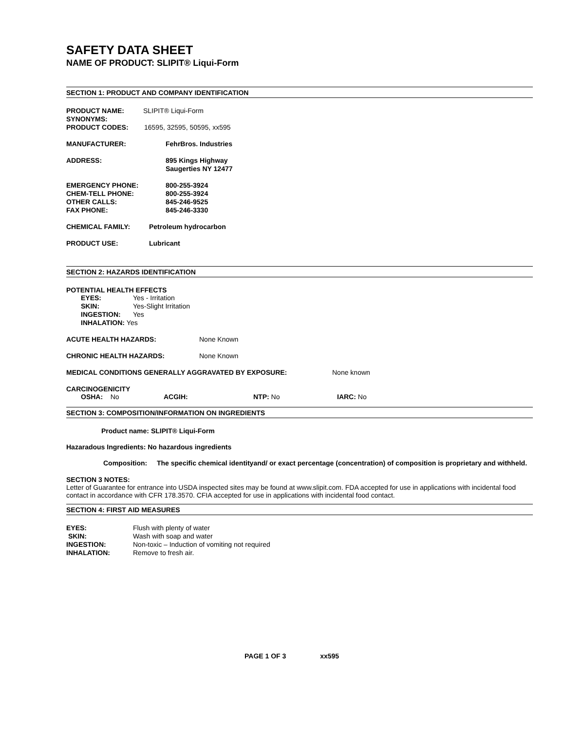SAFETY DATA SHEET
NAME OF PRODUCT: SLIPIT® Liqui-Form
SECTION 1: PRODUCT AND COMPANY IDENTIFICATION
PRODUCT NAME: SLIPIT® Liqui-Form
SYNONYMS:
PRODUCT CODES: 16595, 32595, 50595, xx595
MANUFACTURER: FehrBros. Industries
ADDRESS: 895 Kings Highway
Saugerties NY 12477
EMERGENCY PHONE:
CHEM-TELL PHONE:
OTHER CALLS:
FAX PHONE: 800-255-3924
800-255-3924
845-246-9525
845-246-3330
CHEMICAL FAMILY: Petroleum hydrocarbon
PRODUCT USE: Lubricant
SECTION 2: HAZARDS IDENTIFICATION
POTENTIAL HEALTH EFFECTS
EYES: Yes - Irritation
SKIN: Yes-Slight Irritation
INGESTION: Yes
INHALATION: Yes
ACUTE HEALTH HAZARDS: None Known
CHRONIC HEALTH HAZARDS: None Known
MEDICAL CONDITIONS GENERALLY AGGRAVATED BY EXPOSURE: None known
CARCINOGENICITY
OSHA: No ACGIH: NTP: No IARC: No
SECTION 3: COMPOSITION/INFORMATION ON INGREDIENTS
Product name: SLIPIT® Liqui-Form
Hazaradous Ingredients: No hazardous ingredients
Composition: The specific chemical identityand/ or exact percentage (concentration) of composition is proprietary and withheld.
SECTION 3 NOTES:
Letter of Guarantee for entrance into USDA inspected sites may be found at www.slipit.com. FDA accepted for use in applications with incidental food contact in accordance with CFR 178.3570. CFIA accepted for use in applications with incidental food contact.
SECTION 4: FIRST AID MEASURES
EYES: Flush with plenty of water
SKIN: Wash with soap and water
INGESTION: Non-toxic – Induction of vomiting not required
INHALATION: Remove to fresh air.
PAGE 1 OF 3 xx595